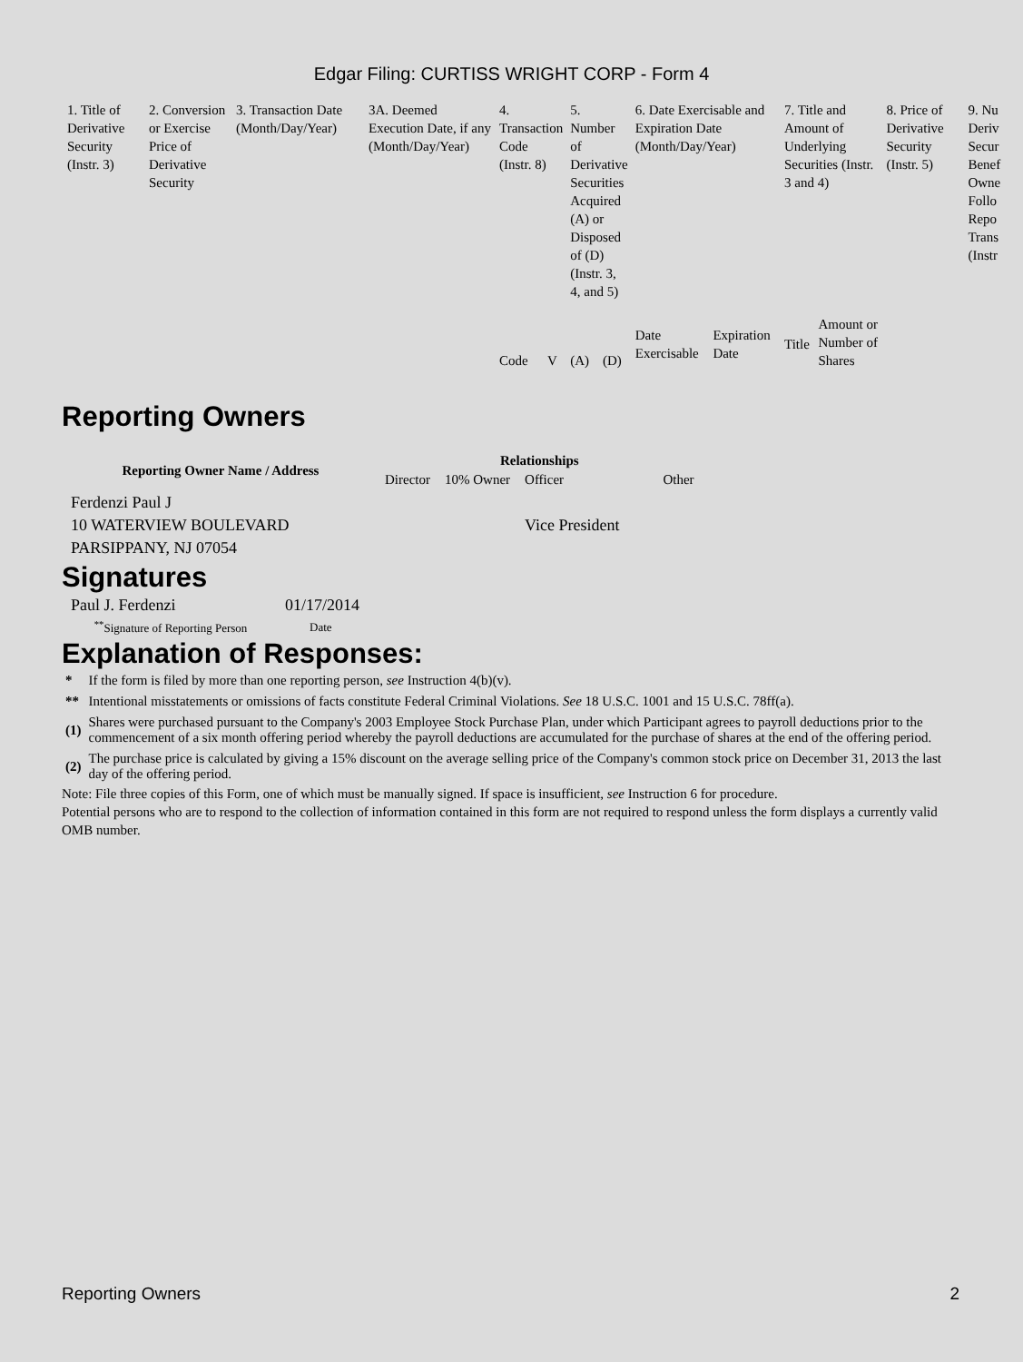Edgar Filing: CURTISS WRIGHT CORP - Form 4
| 1. Title of Derivative Security (Instr. 3) | 2. Conversion or Exercise Price of Derivative Security | 3. Transaction Date (Month/Day/Year) | 3A. Deemed Execution Date, if any (Month/Day/Year) | 4. Transaction Code (Instr. 8) | | 5. Number of Derivative Securities Acquired (A) or Disposed of (D) (Instr. 3, 4, and 5) | | 6. Date Exercisable and Expiration Date (Month/Day/Year) | | 7. Title and Amount of Underlying Securities (Instr. 3 and 4) | | 8. Price of Derivative Security (Instr. 5) | 9. Nu Deriv Secur Benef Owne Follo Repo Trans (Instr |
| | | | | | | | | Date Exercisable | Expiration Date | Title | Amount or Number of Shares | | |
| | | | | Code | V | (A) | (D) | | | | | | |
Reporting Owners
| Reporting Owner Name / Address | Relationships | | | |
| --- | --- | --- | --- | --- |
| | Director | 10% Owner | Officer | Other |
| Ferdenzi Paul J 10 WATERVIEW BOULEVARD PARSIPPANY, NJ 07054 | | | Vice President | |
Signatures
| Paul J. Ferdenzi | 01/17/2014 |
| <sup>**</sup> Signature of Reporting Person | Date |
Explanation of Responses:
| * | If the form is filed by more than one reporting person, see Instruction 4(b)(v). |
| ** | Intentional misstatements or omissions of facts constitute Federal Criminal Violations. See 18 U.S.C. 1001 and 15 U.S.C. 78ff(a). |
| (1) | Shares were purchased pursuant to the Company's 2003 Employee Stock Purchase Plan, under which Participant agrees to payroll deductions prior to the commencement of a six month offering period whereby the payroll deductions are accumulated for the purchase of shares at the end of the offering period. |
| (2) | The purchase price is calculated by giving a 15% discount on the average selling price of the Company's common stock price on December 31, 2013 the last day of the offering period. |
Note: File three copies of this Form, one of which must be manually signed. If space is insufficient, see Instruction 6 for procedure.
Potential persons who are to respond to the collection of information contained in this form are not required to respond unless the form displays a currently valid OMB number.
Reporting Owners 2